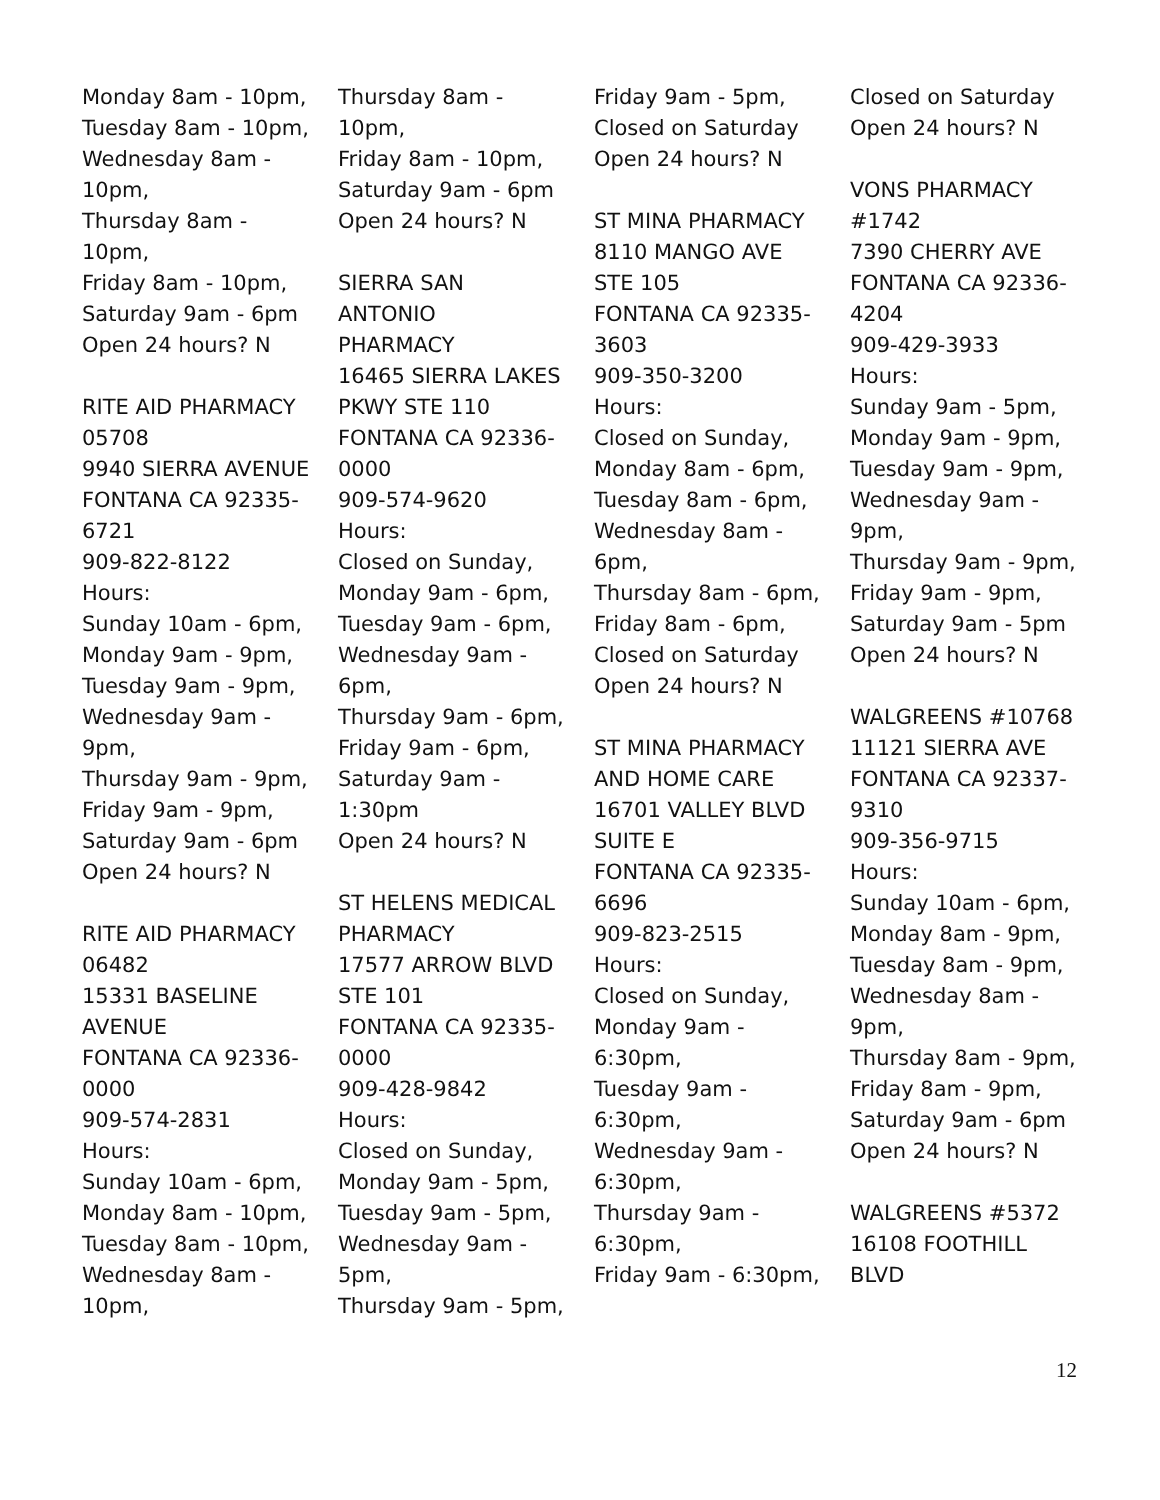Monday 8am - 10pm,
Tuesday 8am - 10pm,
Wednesday 8am -
10pm,
Thursday 8am - 10pm,
Friday 8am - 10pm,
Saturday 9am - 6pm
Open 24 hours? N
RITE AID PHARMACY
05708
9940 SIERRA AVENUE
FONTANA CA 92335-
6721
909-822-8122
Hours:
Sunday 10am - 6pm,
Monday 9am - 9pm,
Tuesday 9am - 9pm,
Wednesday 9am -
9pm,
Thursday 9am - 9pm,
Friday 9am - 9pm,
Saturday 9am - 6pm
Open 24 hours? N
RITE AID PHARMACY
06482
15331 BASELINE
AVENUE
FONTANA CA 92336-
0000
909-574-2831
Hours:
Sunday 10am - 6pm,
Monday 8am - 10pm,
Tuesday 8am - 10pm,
Wednesday 8am -
10pm,
Thursday 8am - 10pm,
Friday 8am - 10pm,
Saturday 9am - 6pm
Open 24 hours? N
SIERRA SAN
ANTONIO
PHARMACY
16465 SIERRA LAKES
PKWY STE 110
FONTANA CA 92336-
0000
909-574-9620
Hours:
Closed on Sunday,
Monday 9am - 6pm,
Tuesday 9am - 6pm,
Wednesday 9am -
6pm,
Thursday 9am - 6pm,
Friday 9am - 6pm,
Saturday 9am -
1:30pm
Open 24 hours? N
ST HELENS MEDICAL
PHARMACY
17577 ARROW BLVD
STE 101
FONTANA CA 92335-
0000
909-428-9842
Hours:
Closed on Sunday,
Monday 9am - 5pm,
Tuesday 9am - 5pm,
Wednesday 9am -
5pm,
Thursday 9am - 5pm,
Friday 9am - 5pm,
Closed on Saturday
Open 24 hours? N
ST MINA PHARMACY
8110 MANGO AVE
STE 105
FONTANA CA 92335-
3603
909-350-3200
Hours:
Closed on Sunday,
Monday 8am - 6pm,
Tuesday 8am - 6pm,
Wednesday 8am -
6pm,
Thursday 8am - 6pm,
Friday 8am - 6pm,
Closed on Saturday
Open 24 hours? N
ST MINA PHARMACY
AND HOME CARE
16701 VALLEY BLVD
SUITE E
FONTANA CA 92335-
6696
909-823-2515
Hours:
Closed on Sunday,
Monday 9am -
6:30pm,
Tuesday 9am -
6:30pm,
Wednesday 9am -
6:30pm,
Thursday 9am -
6:30pm,
Friday 9am - 6:30pm,
Closed on Saturday
Open 24 hours? N
VONS PHARMACY
#1742
7390 CHERRY AVE
FONTANA CA 92336-
4204
909-429-3933
Hours:
Sunday 9am - 5pm,
Monday 9am - 9pm,
Tuesday 9am - 9pm,
Wednesday 9am -
9pm,
Thursday 9am - 9pm,
Friday 9am - 9pm,
Saturday 9am - 5pm
Open 24 hours? N
WALGREENS #10768
11121 SIERRA AVE
FONTANA CA 92337-
9310
909-356-9715
Hours:
Sunday 10am - 6pm,
Monday 8am - 9pm,
Tuesday 8am - 9pm,
Wednesday 8am -
9pm,
Thursday 8am - 9pm,
Friday 8am - 9pm,
Saturday 9am - 6pm
Open 24 hours? N
WALGREENS #5372
16108 FOOTHILL
BLVD
12